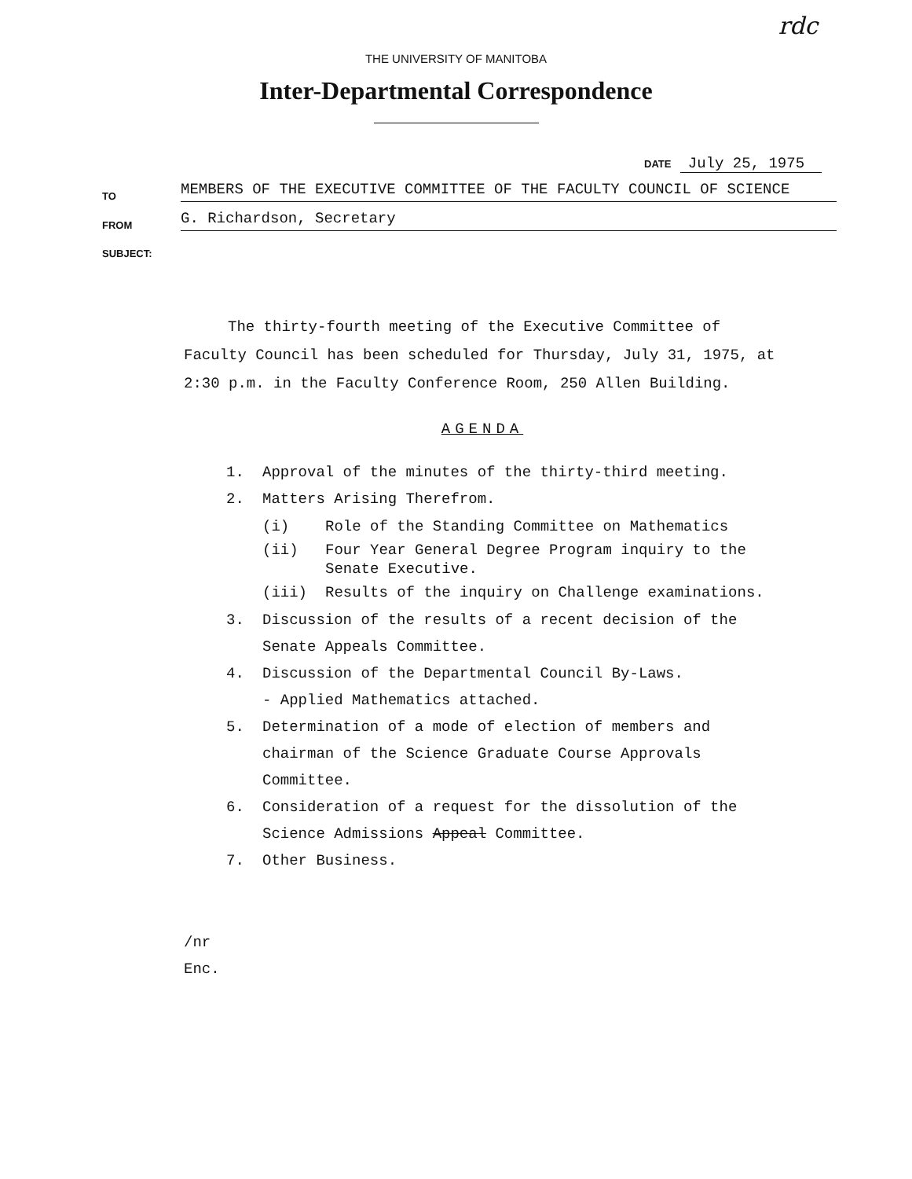rdc
THE UNIVERSITY OF MANITOBA
Inter-Departmental Correspondence
DATE July 25, 1975
TO MEMBERS OF THE EXECUTIVE COMMITTEE OF THE FACULTY COUNCIL OF SCIENCE
FROM G. Richardson, Secretary
SUBJECT:
The thirty-fourth meeting of the Executive Committee of Faculty Council has been scheduled for Thursday, July 31, 1975, at 2:30 p.m. in the Faculty Conference Room, 250 Allen Building.
AGENDA
1. Approval of the minutes of the thirty-third meeting.
2. Matters Arising Therefrom.
(i) Role of the Standing Committee on Mathematics
(ii) Four Year General Degree Program inquiry to the Senate Executive.
(iii) Results of the inquiry on Challenge examinations.
3. Discussion of the results of a recent decision of the
Senate Appeals Committee.
4. Discussion of the Departmental Council By-Laws.
- Applied Mathematics attached.
5. Determination of a mode of election of members and
chairman of the Science Graduate Course Approvals
Committee.
6. Consideration of a request for the dissolution of the
Science Admissions Appeal Committee.
7. Other Business.
/nr
Enc.